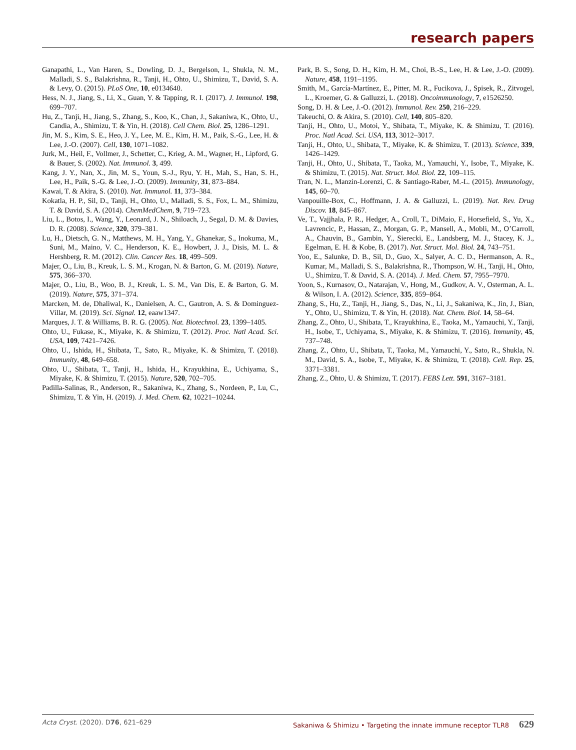research papers
Ganapathi, L., Van Haren, S., Dowling, D. J., Bergelson, I., Shukla, N. M., Malladi, S. S., Balakrishna, R., Tanji, H., Ohto, U., Shimizu, T., David, S. A. & Levy, O. (2015). PLoS One, 10, e0134640.
Hess, N. J., Jiang, S., Li, X., Guan, Y. & Tapping, R. I. (2017). J. Immunol. 198, 699–707.
Hu, Z., Tanji, H., Jiang, S., Zhang, S., Koo, K., Chan, J., Sakaniwa, K., Ohto, U., Candia, A., Shimizu, T. & Yin, H. (2018). Cell Chem. Biol. 25, 1286–1291.
Jin, M. S., Kim, S. E., Heo, J. Y., Lee, M. E., Kim, H. M., Paik, S.-G., Lee, H. & Lee, J.-O. (2007). Cell, 130, 1071–1082.
Jurk, M., Heil, F., Vollmer, J., Schetter, C., Krieg, A. M., Wagner, H., Lipford, G. & Bauer, S. (2002). Nat. Immunol. 3, 499.
Kang, J. Y., Nan, X., Jin, M. S., Youn, S.-J., Ryu, Y. H., Mah, S., Han, S. H., Lee, H., Paik, S.-G. & Lee, J.-O. (2009). Immunity, 31, 873–884.
Kawai, T. & Akira, S. (2010). Nat. Immunol. 11, 373–384.
Kokatla, H. P., Sil, D., Tanji, H., Ohto, U., Malladi, S. S., Fox, L. M., Shimizu, T. & David, S. A. (2014). ChemMedChem, 9, 719–723.
Liu, L., Botos, I., Wang, Y., Leonard, J. N., Shiloach, J., Segal, D. M. & Davies, D. R. (2008). Science, 320, 379–381.
Lu, H., Dietsch, G. N., Matthews, M. H., Yang, Y., Ghanekar, S., Inokuma, M., Suni, M., Maino, V. C., Henderson, K. E., Howbert, J. J., Disis, M. L. & Hershberg, R. M. (2012). Clin. Cancer Res. 18, 499–509.
Majer, O., Liu, B., Kreuk, L. S. M., Krogan, N. & Barton, G. M. (2019). Nature, 575, 366–370.
Majer, O., Liu, B., Woo, B. J., Kreuk, L. S. M., Van Dis, E. & Barton, G. M. (2019). Nature, 575, 371–374.
Marcken, M. de, Dhaliwal, K., Danielsen, A. C., Gautron, A. S. & Dominguez-Villar, M. (2019). Sci. Signal. 12, eaaw1347.
Marques, J. T. & Williams, B. R. G. (2005). Nat. Biotechnol. 23, 1399–1405.
Ohto, U., Fukase, K., Miyake, K. & Shimizu, T. (2012). Proc. Natl Acad. Sci. USA, 109, 7421–7426.
Ohto, U., Ishida, H., Shibata, T., Sato, R., Miyake, K. & Shimizu, T. (2018). Immunity, 48, 649–658.
Ohto, U., Shibata, T., Tanji, H., Ishida, H., Krayukhina, E., Uchiyama, S., Miyake, K. & Shimizu, T. (2015). Nature, 520, 702–705.
Padilla-Salinas, R., Anderson, R., Sakaniwa, K., Zhang, S., Nordeen, P., Lu, C., Shimizu, T. & Yin, H. (2019). J. Med. Chem. 62, 10221–10244.
Park, B. S., Song, D. H., Kim, H. M., Choi, B.-S., Lee, H. & Lee, J.-O. (2009). Nature, 458, 1191–1195.
Smith, M., García-Martínez, E., Pitter, M. R., Fucikova, J., Spisek, R., Zitvogel, L., Kroemer, G. & Galluzzi, L. (2018). Oncoimmunology, 7, e1526250.
Song, D. H. & Lee, J.-O. (2012). Immunol. Rev. 250, 216–229.
Takeuchi, O. & Akira, S. (2010). Cell, 140, 805–820.
Tanji, H., Ohto, U., Motoi, Y., Shibata, T., Miyake, K. & Shimizu, T. (2016). Proc. Natl Acad. Sci. USA, 113, 3012–3017.
Tanji, H., Ohto, U., Shibata, T., Miyake, K. & Shimizu, T. (2013). Science, 339, 1426–1429.
Tanji, H., Ohto, U., Shibata, T., Taoka, M., Yamauchi, Y., Isobe, T., Miyake, K. & Shimizu, T. (2015). Nat. Struct. Mol. Biol. 22, 109–115.
Tran, N. L., Manzin-Lorenzi, C. & Santiago-Raber, M.-L. (2015). Immunology, 145, 60–70.
Vanpouille-Box, C., Hoffmann, J. A. & Galluzzi, L. (2019). Nat. Rev. Drug Discov. 18, 845–867.
Ve, T., Vajjhala, P. R., Hedger, A., Croll, T., DiMaio, F., Horsefield, S., Yu, X., Lavrencic, P., Hassan, Z., Morgan, G. P., Mansell, A., Mobli, M., O’Carroll, A., Chauvin, B., Gambin, Y., Sierecki, E., Landsberg, M. J., Stacey, K. J., Egelman, E. H. & Kobe, B. (2017). Nat. Struct. Mol. Biol. 24, 743–751.
Yoo, E., Salunke, D. B., Sil, D., Guo, X., Salyer, A. C. D., Hermanson, A. R., Kumar, M., Malladi, S. S., Balakrishna, R., Thompson, W. H., Tanji, H., Ohto, U., Shimizu, T. & David, S. A. (2014). J. Med. Chem. 57, 7955–7970.
Yoon, S., Kurnasov, O., Natarajan, V., Hong, M., Gudkov, A. V., Osterman, A. L. & Wilson, I. A. (2012). Science, 335, 859–864.
Zhang, S., Hu, Z., Tanji, H., Jiang, S., Das, N., Li, J., Sakaniwa, K., Jin, J., Bian, Y., Ohto, U., Shimizu, T. & Yin, H. (2018). Nat. Chem. Biol. 14, 58–64.
Zhang, Z., Ohto, U., Shibata, T., Krayukhina, E., Taoka, M., Yamauchi, Y., Tanji, H., Isobe, T., Uchiyama, S., Miyake, K. & Shimizu, T. (2016). Immunity, 45, 737–748.
Zhang, Z., Ohto, U., Shibata, T., Taoka, M., Yamauchi, Y., Sato, R., Shukla, N. M., David, S. A., Isobe, T., Miyake, K. & Shimizu, T. (2018). Cell. Rep. 25, 3371–3381.
Zhang, Z., Ohto, U. & Shimizu, T. (2017). FEBS Lett. 591, 3167–3181.
Acta Cryst. (2020). D 76, 621–629 Sakaniwa & Shimizu • Targeting the innate immune receptor TLR8 629